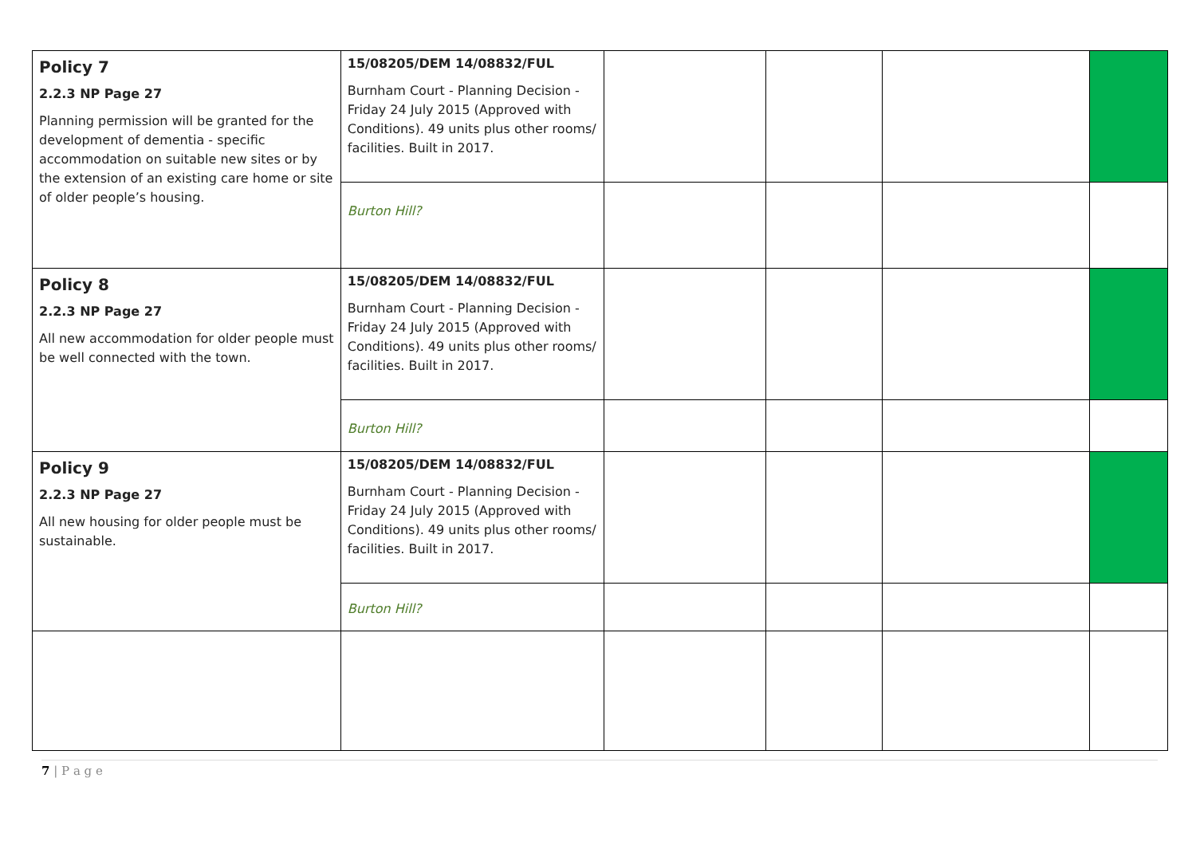| Policy 7 2.2.3 NP Page 27 Planning permission will be granted for the development of dementia - specific accommodation on suitable new sites or by the extension of an existing care home or site of older people’s housing. | 15/08205/DEM 14/08832/FUL Burnham Court - Planning Decision - Friday 24 July 2015 (Approved with Conditions). 49 units plus other rooms/ facilities. Built in 2017. | | | | |
| | Burton Hill? | | | | |
| Policy 8 2.2.3 NP Page 27 All new accommodation for older people must be well connected with the town. | 15/08205/DEM 14/08832/FUL Burnham Court - Planning Decision - Friday 24 July 2015 (Approved with Conditions). 49 units plus other rooms/ facilities. Built in 2017. | | | | |
| | Burton Hill? | | | | |
| Policy 9 2.2.3 NP Page 27 All new housing for older people must be sustainable. | 15/08205/DEM 14/08832/FUL Burnham Court - Planning Decision - Friday 24 July 2015 (Approved with Conditions). 49 units plus other rooms/ facilities. Built in 2017. | | | | |
| | Burton Hill? | | | | |
7 | P a g e